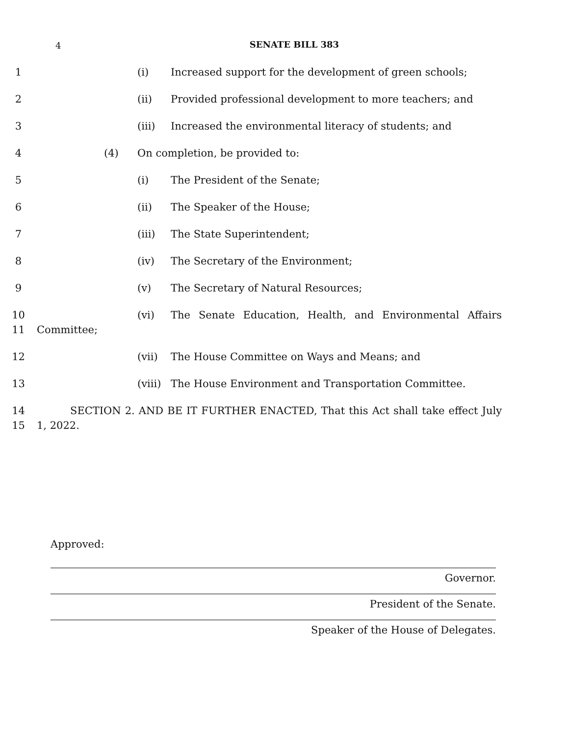4
SENATE BILL 383
1 (i) Increased support for the development of green schools;
2 (ii) Provided professional development to more teachers; and
3 (iii) Increased the environmental literacy of students; and
4 (4) On completion, be provided to:
5 (i) The President of the Senate;
6 (ii) The Speaker of the House;
7 (iii) The State Superintendent;
8 (iv) The Secretary of the Environment;
9 (v) The Secretary of Natural Resources;
10
11
(vi) The Senate Education, Health, and Environmental Affairs
Committee;
12 (vii) The House Committee on Ways and Means; and
13 (viii) The House Environment and Transportation Committee.
14
15
SECTION 2. AND BE IT FURTHER ENACTED, That this Act shall take effect July
1, 2022.
Approved:
Governor.
President of the Senate.
Speaker of the House of Delegates.